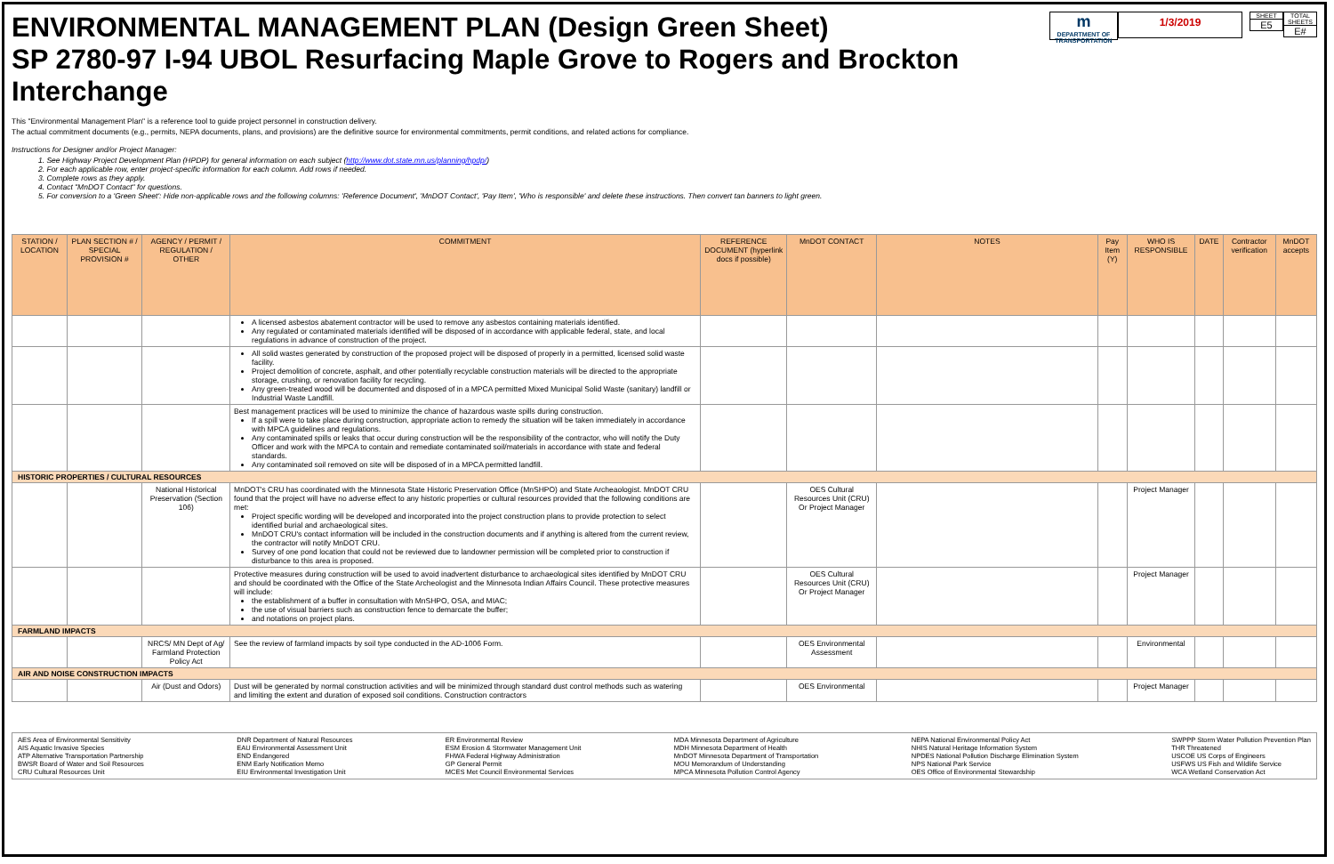ENVIRONMENTAL MANAGEMENT PLAN (Design Green Sheet)
SP 2780-97 I-94 UBOL Resurfacing Maple Grove to Rogers and Brockton Interchange
m
DEPARTMENT OF TRANSPORTATION
1/3/2019
SHEET
E5
TOTAL SHEETS
E#
This "Environmental Management Plan" is a reference tool to guide project personnel in construction delivery.
The actual commitment documents (e.g., permits, NEPA documents, plans, and provisions) are the definitive source for environmental commitments, permit conditions, and related actions for compliance.
Instructions for Designer and/or Project Manager:
1. See Highway Project Development Plan (HPDP) for general information on each subject (http://www.dot.state.mn.us/planning/hpdp/)
2. For each applicable row, enter project-specific information for each column. Add rows if needed.
3. Complete rows as they apply.
4. Contact "MnDOT Contact" for questions.
5. For conversion to a 'Green Sheet': Hide non-applicable rows and the following columns: 'Reference Document', 'MnDOT Contact', 'Pay Item', 'Who is responsible' and delete these instructions. Then convert tan banners to light green.
| STATION / LOCATION | PLAN SECTION # / SPECIAL PROVISION # | AGENCY / PERMIT / REGULATION / OTHER | COMMITMENT | REFERENCE DOCUMENT (hyperlink docs if possible) | MnDOT CONTACT | NOTES | Pay Item (Y) | WHO IS RESPONSIBLE | DATE | Contractor verification | MnDOT accepts |
| --- | --- | --- | --- | --- | --- | --- | --- | --- | --- | --- | --- |
| | | | A licensed asbestos abatement contractor will be used to remove any asbestos containing materials identified. Any regulated or contaminated materials identified will be disposed of in accordance with applicable federal, state, and local regulations in advance of construction of the project. | | | | | | | | |
| | | | All solid wastes generated by construction of the proposed project will be disposed of properly in a permitted, licensed solid waste facility. Project demolition of concrete, asphalt, and other potentially recyclable construction materials will be directed to the appropriate storage, crushing, or renovation facility for recycling. Any green-treated wood will be documented and disposed of in a MPCA permitted Mixed Municipal Solid Waste (sanitary) landfill or Industrial Waste Landfill. | | | | | | | | |
| | | | Best management practices will be used to minimize the chance of hazardous waste spills during construction. If a spill were to take place during construction, appropriate action to remedy the situation will be taken immediately in accordance with MPCA guidelines and regulations. Any contaminated spills or leaks that occur during construction will be the responsibility of the contractor, who will notify the Duty Officer and work with the MPCA to contain and remediate contaminated soil/materials in accordance with state and federal standards. Any contaminated soil removed on site will be disposed of in a MPCA permitted landfill. | | | | | | | | |
| HISTORIC PROPERTIES / CULTURAL RESOURCES | | | | | | | | | | | |
| | | National Historical Preservation (Section 106) | MnDOT's CRU has coordinated with the Minnesota State Historic Preservation Office (MnSHPO) and State Archeaologist. MnDOT CRU found that the project will have no adverse effect to any historic properties or cultural resources provided that the following conditions are met: Project specific wording will be developed and incorporated into the project construction plans to provide protection to select identified burial and archaeological sites. MnDOT CRU's contact information will be included in the construction documents and if anything is altered from the current review, the contractor will notify MnDOT CRU. Survey of one pond location that could not be reviewed due to landowner permission will be completed prior to construction if disturbance to this area is proposed. | | OES Cultural Resources Unit (CRU) Or Project Manager | | | Project Manager | | | |
| | | | Protective measures during construction will be used to avoid inadvertent disturbance to archaeological sites identified by MnDOT CRU and should be coordinated with the Office of the State Archeologist and the Minnesota Indian Affairs Council. These protective measures will include: the establishment of a buffer in consultation with MnSHPO, OSA, and MIAC; the use of visual barriers such as construction fence to demarcate the buffer; and notations on project plans. | | OES Cultural Resources Unit (CRU) Or Project Manager | | | Project Manager | | | |
| FARMLAND IMPACTS | | | | | | | | | | | |
| | | NRCS/ MN Dept of Ag/ Farmland Protection Policy Act | See the review of farmland impacts by soil type conducted in the AD-1006 Form. | | OES Environmental Assessment | | | Environmental | | | |
| AIR AND NOISE CONSTRUCTION IMPACTS | | | | | | | | | | | |
| | | Air (Dust and Odors) | Dust will be generated by normal construction activities and will be minimized through standard dust control methods such as watering and limiting the extent and duration of exposed soil conditions. Construction contractors | | OES Environmental | | | Project Manager | | | |
AES Area of Environmental Sensitivity
AIS Aquatic Invasive Species
ATP Alternative Transportation Partnership
BWSR Board of Water and Soil Resources
CRU Cultural Resources Unit
DNR Department of Natural Resources
EAU Environmental Assessment Unit
END Endangered
ENM Early Notification Memo
EIU Environmental Investigation Unit
ER Environmental Review
ESM Erosion & Stormwater Management Unit
FHWA Federal Highway Administration
GP General Permit
MCES Met Council Environmental Services
MDA Minnesota Department of Agriculture
MDH Minnesota Department of Health
MnDOT Minnesota Department of Transportation
MOU Memorandum of Understanding
MPCA Minnesota Pollution Control Agency
NEPA National Environmental Policy Act
NHIS Natural Heritage Information System
NPDES National Pollution Discharge Elimination System
NPS National Park Service
OES Office of Environmental Stewardship
SWPPP Storm Water Pollution Prevention Plan
THR Threatened
USCOE US Corps of Engineers
USFWS US Fish and Wildlife Service
WCA Wetland Conservation Act